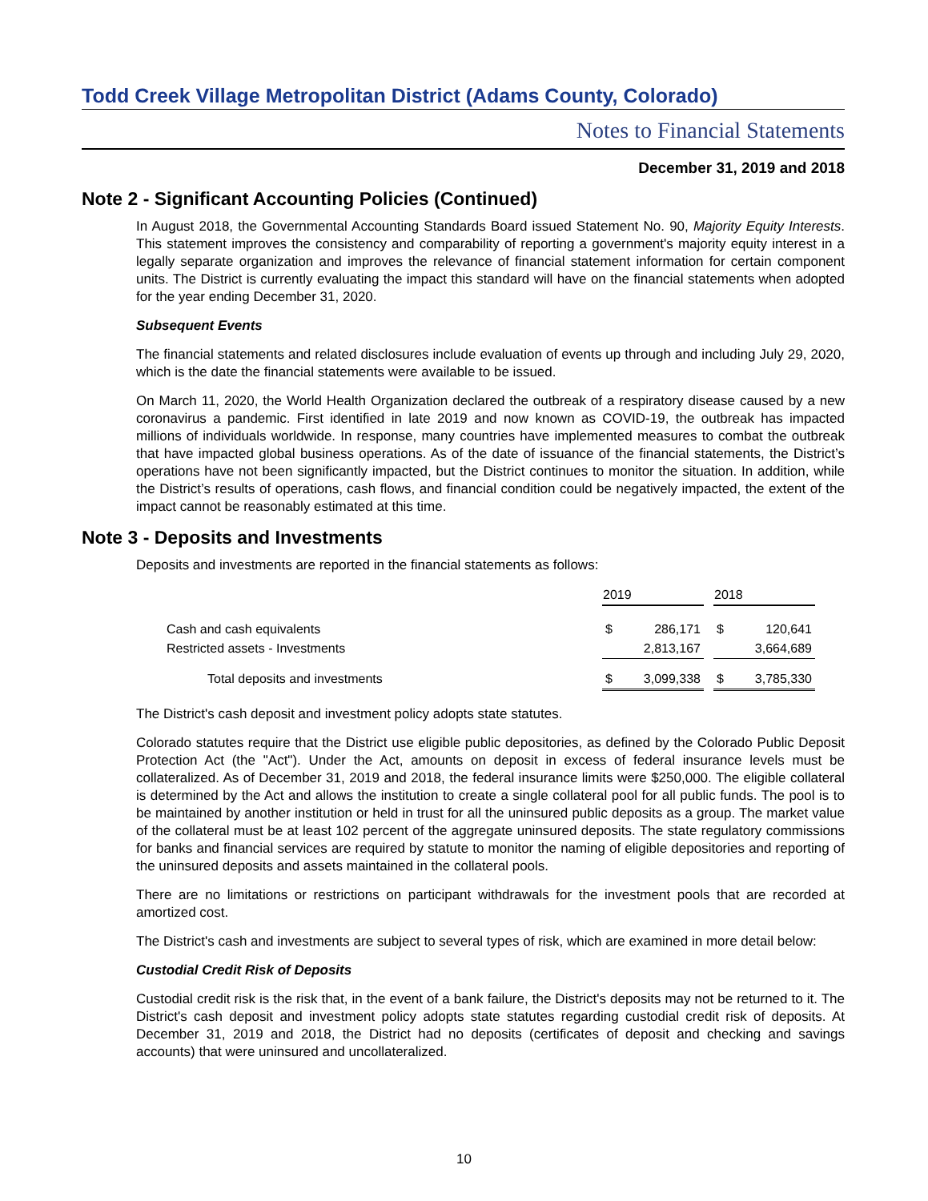Todd Creek Village Metropolitan District (Adams County, Colorado)
Notes to Financial Statements
December 31, 2019 and 2018
Note 2 - Significant Accounting Policies (Continued)
In August 2018, the Governmental Accounting Standards Board issued Statement No. 90, Majority Equity Interests. This statement improves the consistency and comparability of reporting a government's majority equity interest in a legally separate organization and improves the relevance of financial statement information for certain component units. The District is currently evaluating the impact this standard will have on the financial statements when adopted for the year ending December 31, 2020.
Subsequent Events
The financial statements and related disclosures include evaluation of events up through and including July 29, 2020, which is the date the financial statements were available to be issued.
On March 11, 2020, the World Health Organization declared the outbreak of a respiratory disease caused by a new coronavirus a pandemic. First identified in late 2019 and now known as COVID-19, the outbreak has impacted millions of individuals worldwide. In response, many countries have implemented measures to combat the outbreak that have impacted global business operations. As of the date of issuance of the financial statements, the District’s operations have not been significantly impacted, but the District continues to monitor the situation. In addition, while the District’s results of operations, cash flows, and financial condition could be negatively impacted, the extent of the impact cannot be reasonably estimated at this time.
Note 3 - Deposits and Investments
Deposits and investments are reported in the financial statements as follows:
| | 2019 | | | 2018 | |
| Cash and cash equivalents | $ | 286,171 | | $ | 120,641 |
| Restricted assets - Investments | | 2,813,167 | | | 3,664,689 |
| Total deposits and investments | $ | 3,099,338 | | $ | 3,785,330 |
The District's cash deposit and investment policy adopts state statutes.
Colorado statutes require that the District use eligible public depositories, as defined by the Colorado Public Deposit Protection Act (the "Act"). Under the Act, amounts on deposit in excess of federal insurance levels must be collateralized. As of December 31, 2019 and 2018, the federal insurance limits were $250,000. The eligible collateral is determined by the Act and allows the institution to create a single collateral pool for all public funds. The pool is to be maintained by another institution or held in trust for all the uninsured public deposits as a group. The market value of the collateral must be at least 102 percent of the aggregate uninsured deposits. The state regulatory commissions for banks and financial services are required by statute to monitor the naming of eligible depositories and reporting of the uninsured deposits and assets maintained in the collateral pools.
There are no limitations or restrictions on participant withdrawals for the investment pools that are recorded at amortized cost.
The District's cash and investments are subject to several types of risk, which are examined in more detail below:
Custodial Credit Risk of Deposits
Custodial credit risk is the risk that, in the event of a bank failure, the District's deposits may not be returned to it. The District's cash deposit and investment policy adopts state statutes regarding custodial credit risk of deposits. At December 31, 2019 and 2018, the District had no deposits (certificates of deposit and checking and savings accounts) that were uninsured and uncollateralized.
10